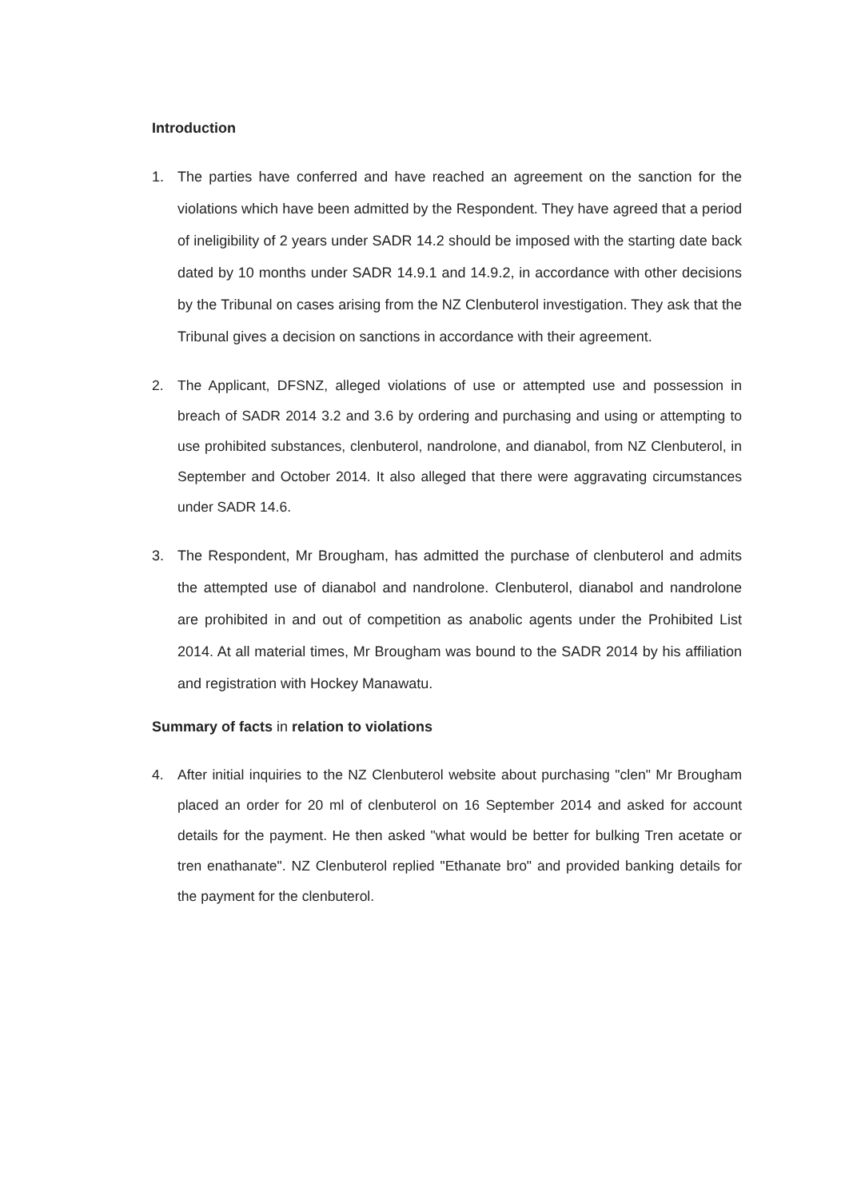Introduction
1. The parties have conferred and have reached an agreement on the sanction for the violations which have been admitted by the Respondent. They have agreed that a period of ineligibility of 2 years under SADR 14.2 should be imposed with the starting date back dated by 10 months under SADR 14.9.1 and 14.9.2, in accordance with other decisions by the Tribunal on cases arising from the NZ Clenbuterol investigation. They ask that the Tribunal gives a decision on sanctions in accordance with their agreement.
2. The Applicant, DFSNZ, alleged violations of use or attempted use and possession in breach of SADR 2014 3.2 and 3.6 by ordering and purchasing and using or attempting to use prohibited substances, clenbuterol, nandrolone, and dianabol, from NZ Clenbuterol, in September and October 2014. It also alleged that there were aggravating circumstances under SADR 14.6.
3. The Respondent, Mr Brougham, has admitted the purchase of clenbuterol and admits the attempted use of dianabol and nandrolone. Clenbuterol, dianabol and nandrolone are prohibited in and out of competition as anabolic agents under the Prohibited List 2014. At all material times, Mr Brougham was bound to the SADR 2014 by his affiliation and registration with Hockey Manawatu.
Summary of facts in relation to violations
4. After initial inquiries to the NZ Clenbuterol website about purchasing "clen" Mr Brougham placed an order for 20 ml of clenbuterol on 16 September 2014 and asked for account details for the payment. He then asked "what would be better for bulking Tren acetate or tren enathanate". NZ Clenbuterol replied "Ethanate bro" and provided banking details for the payment for the clenbuterol.